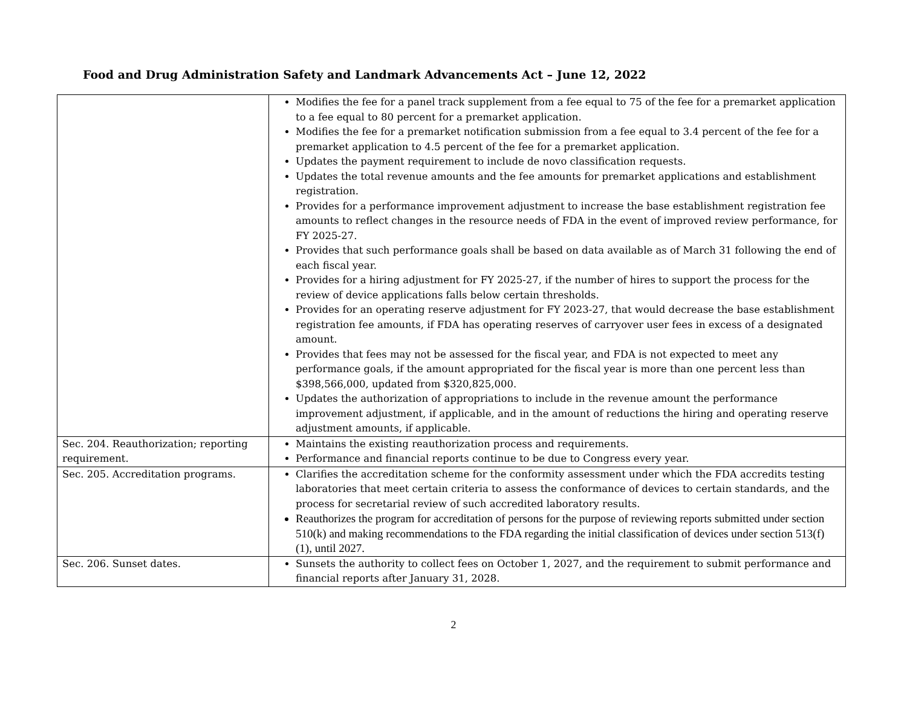Food and Drug Administration Safety and Landmark Advancements Act – June 12, 2022
| | Modifies the fee for a panel track supplement from a fee equal to 75 of the fee for a premarket application to a fee equal to 80 percent for a premarket application. Modifies the fee for a premarket notification submission from a fee equal to 3.4 percent of the fee for a premarket application to 4.5 percent of the fee for a premarket application. Updates the payment requirement to include de novo classification requests. Updates the total revenue amounts and the fee amounts for premarket applications and establishment registration. Provides for a performance improvement adjustment to increase the base establishment registration fee amounts to reflect changes in the resource needs of FDA in the event of improved review performance, for FY 2025-27. Provides that such performance goals shall be based on data available as of March 31 following the end of each fiscal year. Provides for a hiring adjustment for FY 2025-27, if the number of hires to support the process for the review of device applications falls below certain thresholds. Provides for an operating reserve adjustment for FY 2023-27, that would decrease the base establishment registration fee amounts, if FDA has operating reserves of carryover user fees in excess of a designated amount. Provides that fees may not be assessed for the fiscal year, and FDA is not expected to meet any performance goals, if the amount appropriated for the fiscal year is more than one percent less than $398,566,000, updated from $320,825,000. Updates the authorization of appropriations to include in the revenue amount the performance improvement adjustment, if applicable, and in the amount of reductions the hiring and operating reserve adjustment amounts, if applicable. |
| Sec. 204. Reauthorization; reporting requirement. | Maintains the existing reauthorization process and requirements. Performance and financial reports continue to be due to Congress every year. |
| Sec. 205. Accreditation programs. | Clarifies the accreditation scheme for the conformity assessment under which the FDA accredits testing laboratories that meet certain criteria to assess the conformance of devices to certain standards, and the process for secretarial review of such accredited laboratory results. Reauthorizes the program for accreditation of persons for the purpose of reviewing reports submitted under section 510(k) and making recommendations to the FDA regarding the initial classification of devices under section 513(f)(1), until 2027. |
| Sec. 206. Sunset dates. | Sunsets the authority to collect fees on October 1, 2027, and the requirement to submit performance and financial reports after January 31, 2028. |
2